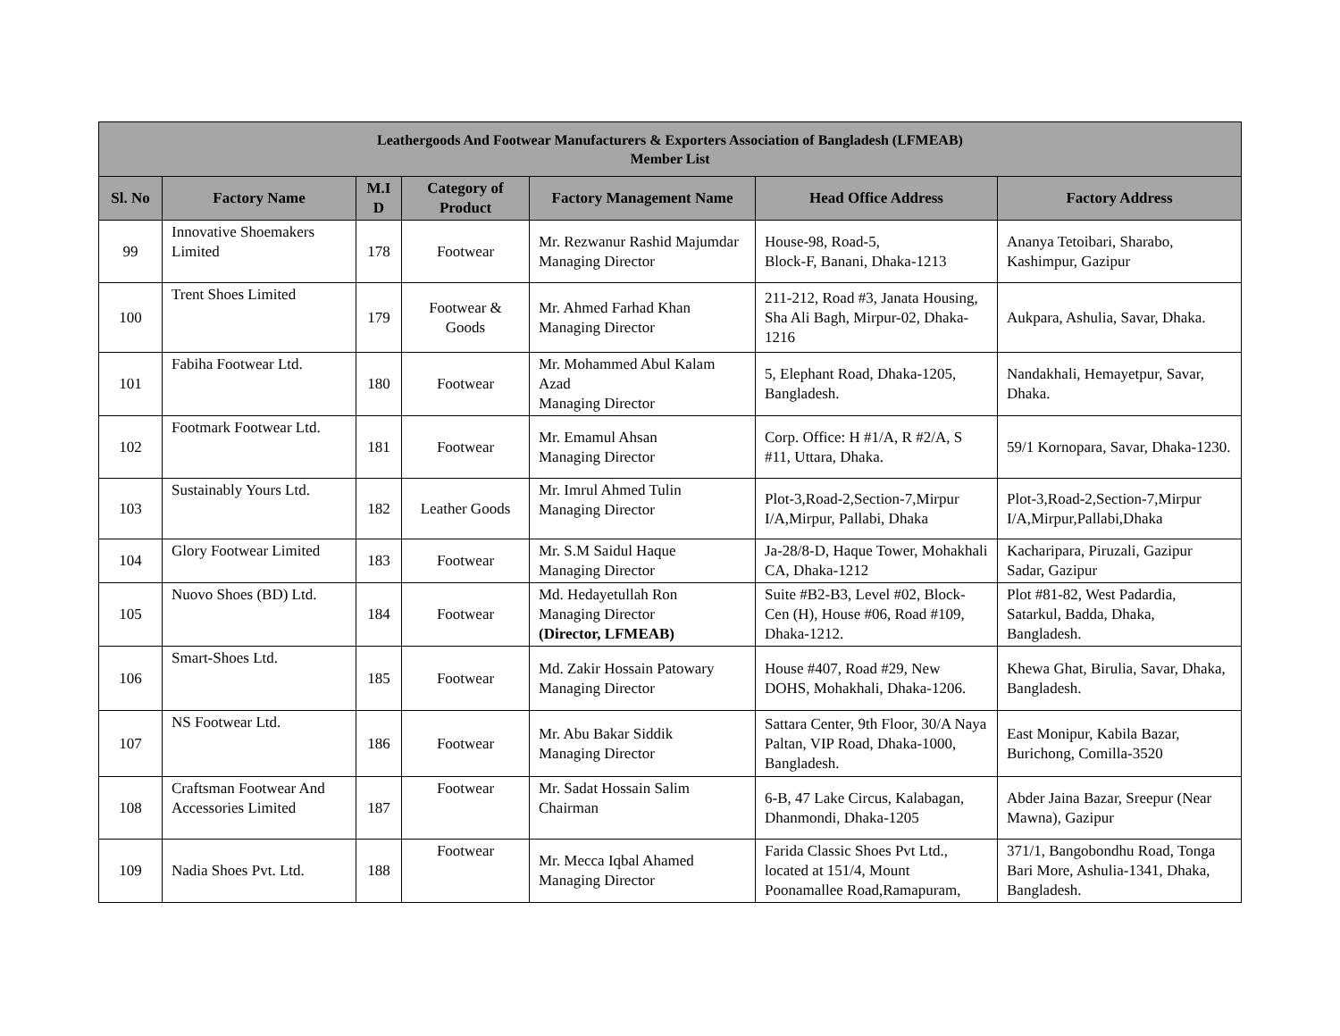| Leathergoods And Footwear Manufacturers & Exporters Association of Bangladesh (LFMEAB) Member List | | | | | | |
| --- | --- | --- | --- | --- | --- | --- |
| Sl. No | Factory Name | M.I D | Category of Product | Factory Management Name | Head Office Address | Factory Address |
| 99 | Innovative Shoemakers Limited | 178 | Footwear | Mr. Rezwanur Rashid Majumdar Managing Director | House-98, Road-5, Block-F, Banani, Dhaka-1213 | Ananya Tetoibari, Sharabo, Kashimpur, Gazipur |
| 100 | Trent Shoes Limited | 179 | Footwear & Goods | Mr. Ahmed Farhad Khan Managing Director | 211-212, Road #3, Janata Housing, Sha Ali Bagh, Mirpur-02, Dhaka-1216 | Aukpara, Ashulia, Savar, Dhaka. |
| 101 | Fabiha Footwear Ltd. | 180 | Footwear | Mr. Mohammed Abul Kalam Azad Managing Director | 5, Elephant Road, Dhaka-1205, Bangladesh. | Nandakhali, Hemayetpur, Savar, Dhaka. |
| 102 | Footmark Footwear Ltd. | 181 | Footwear | Mr. Emamul Ahsan Managing Director | Corp. Office: H #1/A, R #2/A, S #11, Uttara, Dhaka. | 59/1 Kornopara, Savar, Dhaka-1230. |
| 103 | Sustainably Yours Ltd. | 182 | Leather Goods | Mr. Imrul Ahmed Tulin Managing Director | Plot-3,Road-2,Section-7,Mirpur I/A,Mirpur, Pallabi, Dhaka | Plot-3,Road-2,Section-7,Mirpur I/A,Mirpur,Pallabi,Dhaka |
| 104 | Glory Footwear Limited | 183 | Footwear | Mr. S.M Saidul Haque Managing Director | Ja-28/8-D, Haque Tower, Mohakhali CA, Dhaka-1212 | Kacharipara, Piruzali, Gazipur Sadar, Gazipur |
| 105 | Nuovo Shoes (BD) Ltd. | 184 | Footwear | Md. Hedayetullah Ron Managing Director (Director, LFMEAB) | Suite #B2-B3, Level #02, Block-Cen (H), House #06, Road #109, Dhaka-1212. | Plot #81-82, West Padardia, Satarkul, Badda, Dhaka, Bangladesh. |
| 106 | Smart-Shoes Ltd. | 185 | Footwear | Md. Zakir Hossain Patowary Managing Director | House #407, Road #29, New DOHS, Mohakhali, Dhaka-1206. | Khewa Ghat, Birulia, Savar, Dhaka, Bangladesh. |
| 107 | NS Footwear Ltd. | 186 | Footwear | Mr. Abu Bakar Siddik Managing Director | Sattara Center, 9th Floor, 30/A Naya Paltan, VIP Road, Dhaka-1000, Bangladesh. | East Monipur, Kabila Bazar, Burichong, Comilla-3520 |
| 108 | Craftsman Footwear And Accessories Limited | 187 | Footwear | Mr. Sadat Hossain Salim Chairman | 6-B, 47 Lake Circus, Kalabagan, Dhanmondi, Dhaka-1205 | Abder Jaina Bazar, Sreepur (Near Mawna), Gazipur |
| 109 | Nadia Shoes Pvt. Ltd. | 188 | Footwear | Mr. Mecca Iqbal Ahamed Managing Director | Farida Classic Shoes Pvt Ltd., located at 151/4, Mount Poonamallee Road,Ramapuram, | 371/1, Bangobondhu Road, Tonga Bari More, Ashulia-1341, Dhaka, Bangladesh. |